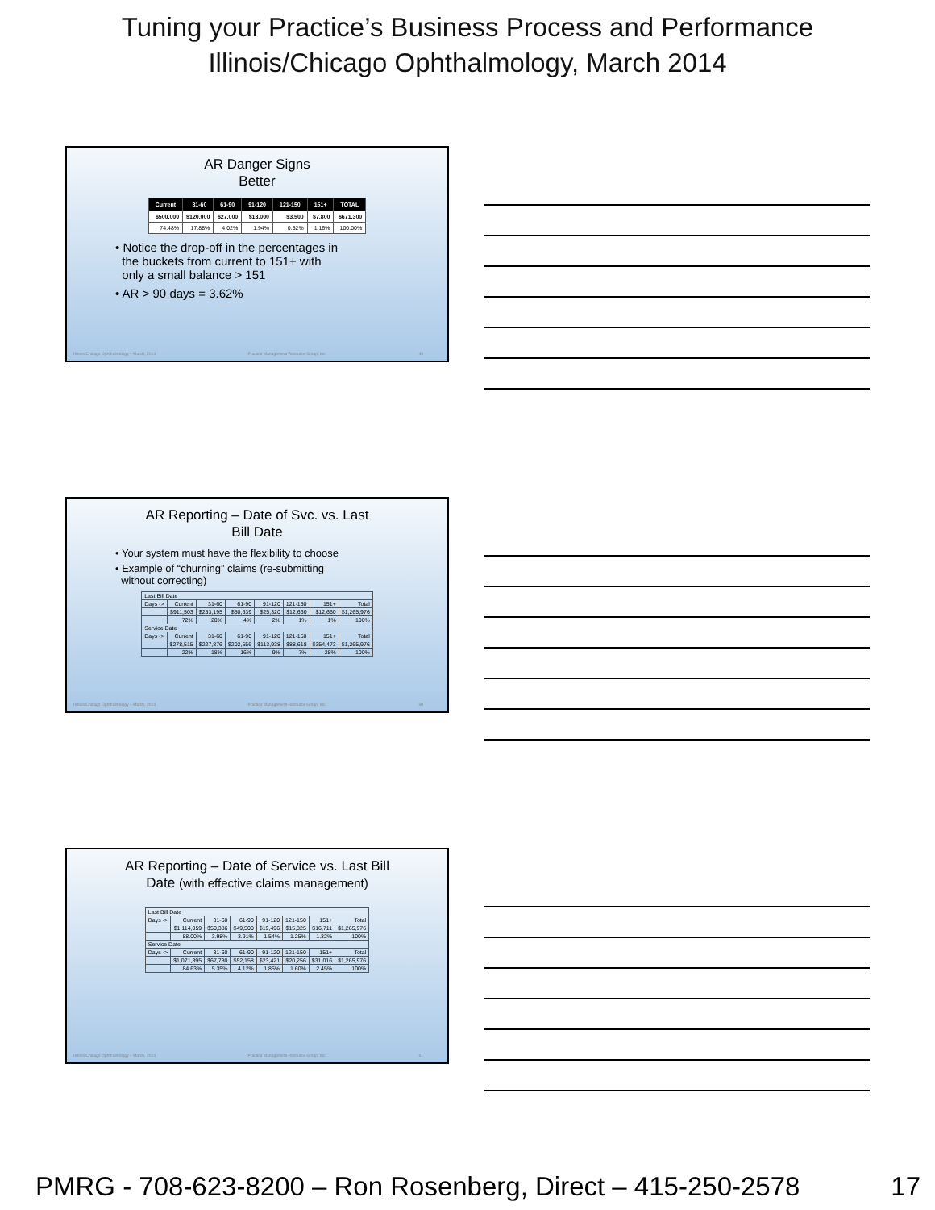Tuning your Practice’s Business Process and Performance
Illinois/Chicago Ophthalmology, March 2014
AR Danger Signs
Better
| Current | 31-60 | 61-90 | 91-120 | 121-150 | 151+ | TOTAL |
| --- | --- | --- | --- | --- | --- | --- |
| $500,000 | $120,000 | $27,000 | $13,000 | $3,500 | $7,800 | $671,300 |
| 74.48% | 17.88% | 4.02% | 1.94% | 0.52% | 1.16% | 100.00% |
• Notice the drop-off in the percentages in
the buckets from current to 151+ with
only a small balance > 151
• AR > 90 days = 3.62%
Illinois/Chicago Ophthalmology – March, 2014 Practice Management Resource Group, Inc. 49
AR Reporting – Date of Svc. vs. Last
Bill Date
• Your system must have the flexibility to choose
• Example of “churning” claims (re-submitting
without correcting)
| Last Bill Date | | | | | | | |
| Days -> | Current | 31-60 | 61-90 | 91-120 | 121-150 | 151+ | Total |
| | $911,503 | $253,195 | $50,639 | $25,320 | $12,660 | $12,660 | $1,265,976 |
| | 72% | 20% | 4% | 2% | 1% | 1% | 100% |
| Service Date | | | | | | | |
| Days -> | Current | 31-60 | 61-90 | 91-120 | 121-150 | 151+ | Total |
| | $278,515 | $227,876 | $202,556 | $113,938 | $88,618 | $354,473 | $1,265,976 |
| | 22% | 18% | 16% | 9% | 7% | 28% | 100% |
Illinois/Chicago Ophthalmology – March, 2014 Practice Management Resource Group, Inc. 50
AR Reporting – Date of Service vs. Last Bill
Date (with effective claims management)
| Last Bill Date | | | | | | | |
| Days -> | Current | 31-60 | 61-90 | 91-120 | 121-150 | 151+ | Total |
| | $1,114,059 | $50,386 | $49,500 | $19,496 | $15,825 | $16,711 | $1,265,976 |
| | 88.00% | 3.98% | 3.91% | 1.54% | 1.25% | 1.32% | 100% |
| Service Date | | | | | | | |
| Days -> | Current | 31-60 | 61-90 | 91-120 | 121-150 | 151+ | Total |
| | $1,071,395 | $67,730 | $52,158 | $23,421 | $20,256 | $31,016 | $1,265,976 |
| | 84.63% | 5.35% | 4.12% | 1.85% | 1.60% | 2.45% | 100% |
Illinois/Chicago Ophthalmology – March, 2014 Practice Management Resource Group, Inc. 51
PMRG - 708-623-8200 – Ron Rosenberg, Direct – 415-250-2578 17